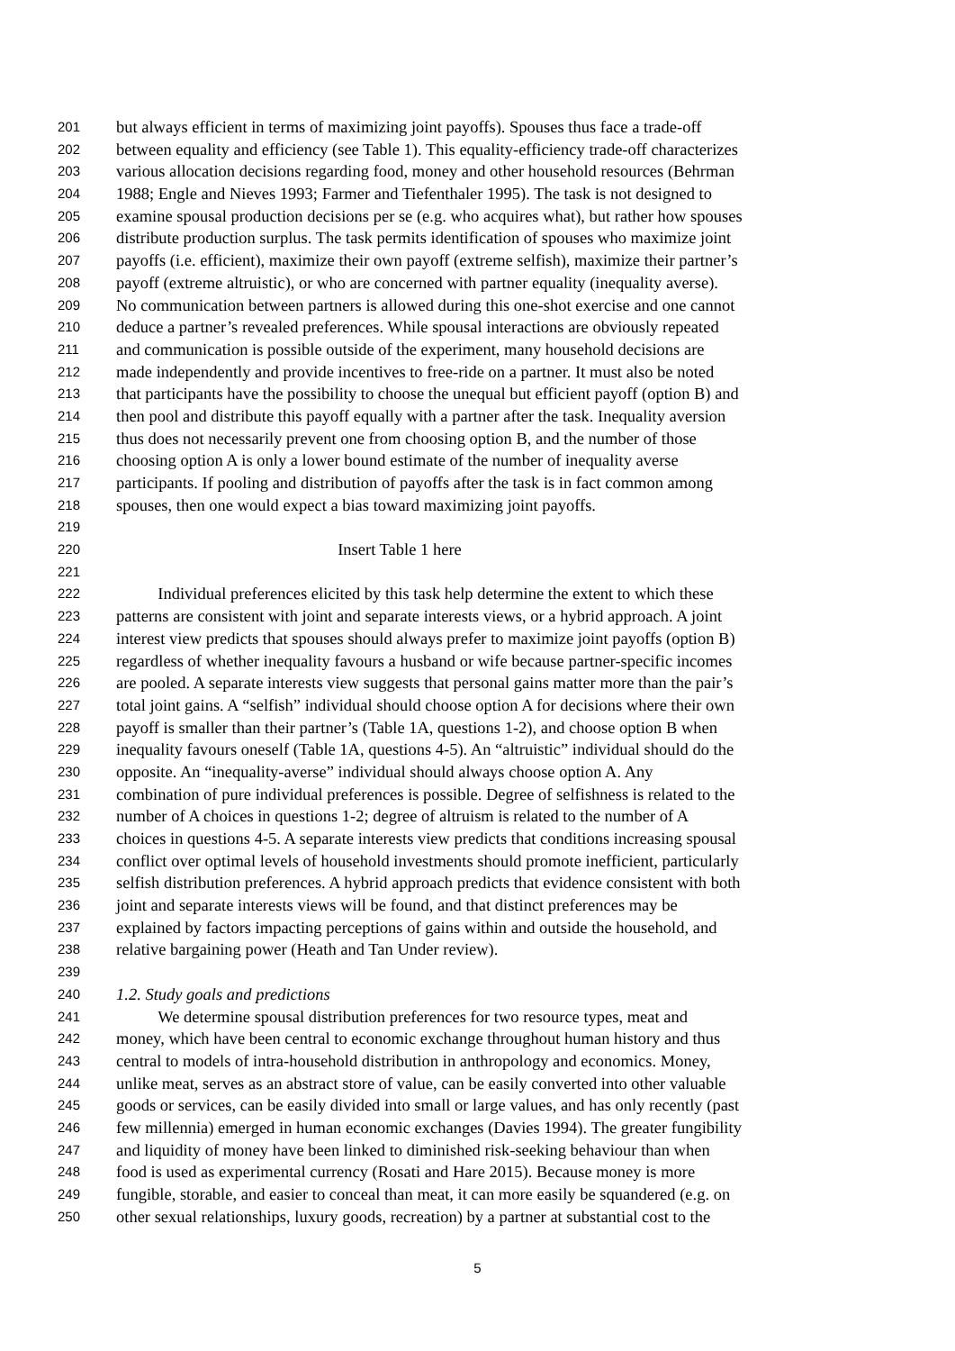201 but always efficient in terms of maximizing joint payoffs). Spouses thus face a trade-off
202 between equality and efficiency (see Table 1). This equality-efficiency trade-off characterizes
203 various allocation decisions regarding food, money and other household resources (Behrman
204 1988; Engle and Nieves 1993; Farmer and Tiefenthaler 1995). The task is not designed to
205 examine spousal production decisions per se (e.g. who acquires what), but rather how spouses
206 distribute production surplus. The task permits identification of spouses who maximize joint
207 payoffs (i.e. efficient), maximize their own payoff (extreme selfish), maximize their partner’s
208 payoff (extreme altruistic), or who are concerned with partner equality (inequality averse).
209 No communication between partners is allowed during this one-shot exercise and one cannot
210 deduce a partner’s revealed preferences. While spousal interactions are obviously repeated
211 and communication is possible outside of the experiment, many household decisions are
212 made independently and provide incentives to free-ride on a partner. It must also be noted
213 that participants have the possibility to choose the unequal but efficient payoff (option B) and
214 then pool and distribute this payoff equally with a partner after the task. Inequality aversion
215 thus does not necessarily prevent one from choosing option B, and the number of those
216 choosing option A is only a lower bound estimate of the number of inequality averse
217 participants. If pooling and distribution of payoffs after the task is in fact common among
218 spouses, then one would expect a bias toward maximizing joint payoffs.
219
220 Insert Table 1 here
221
222   Individual preferences elicited by this task help determine the extent to which these
223 patterns are consistent with joint and separate interests views, or a hybrid approach. A joint
224 interest view predicts that spouses should always prefer to maximize joint payoffs (option B)
225 regardless of whether inequality favours a husband or wife because partner-specific incomes
226 are pooled. A separate interests view suggests that personal gains matter more than the pair’s
227 total joint gains. A “selfish” individual should choose option A for decisions where their own
228 payoff is smaller than their partner’s (Table 1A, questions 1-2), and choose option B when
229 inequality favours oneself (Table 1A, questions 4-5). An “altruistic” individual should do the
230 opposite. An “inequality-averse” individual should always choose option A. Any
231 combination of pure individual preferences is possible. Degree of selfishness is related to the
232 number of A choices in questions 1-2; degree of altruism is related to the number of A
233 choices in questions 4-5. A separate interests view predicts that conditions increasing spousal
234 conflict over optimal levels of household investments should promote inefficient, particularly
235 selfish distribution preferences. A hybrid approach predicts that evidence consistent with both
236 joint and separate interests views will be found, and that distinct preferences may be
237 explained by factors impacting perceptions of gains within and outside the household, and
238 relative bargaining power (Heath and Tan Under review).
239
240 1.2. Study goals and predictions
241   We determine spousal distribution preferences for two resource types, meat and
242 money, which have been central to economic exchange throughout human history and thus
243 central to models of intra-household distribution in anthropology and economics. Money,
244 unlike meat, serves as an abstract store of value, can be easily converted into other valuable
245 goods or services, can be easily divided into small or large values, and has only recently (past
246 few millennia) emerged in human economic exchanges (Davies 1994). The greater fungibility
247 and liquidity of money have been linked to diminished risk-seeking behaviour than when
248 food is used as experimental currency (Rosati and Hare 2015). Because money is more
249 fungible, storable, and easier to conceal than meat, it can more easily be squandered (e.g. on
250 other sexual relationships, luxury goods, recreation) by a partner at substantial cost to the
5